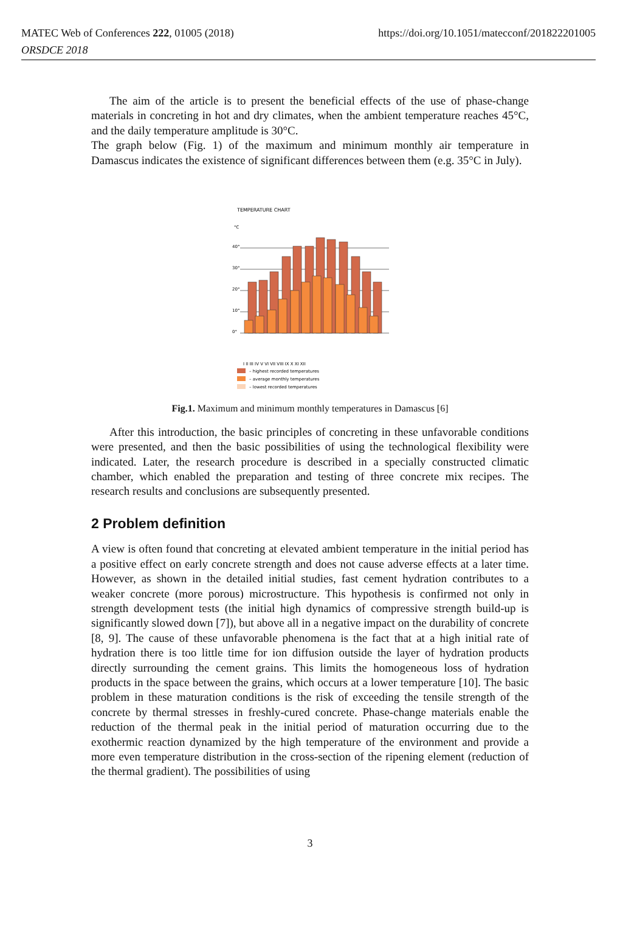MATEC Web of Conferences 222, 01005 (2018) https://doi.org/10.1051/matecconf/201822201005
ORSDCE 2018
The aim of the article is to present the beneficial effects of the use of phase-change materials in concreting in hot and dry climates, when the ambient temperature reaches 45°C, and the daily temperature amplitude is 30°C.
The graph below (Fig. 1) of the maximum and minimum monthly air temperature in Damascus indicates the existence of significant differences between them (e.g. 35°C in July).
TEMPERATURE CHART
°C
40°
30°
20°
10°
0°
I II III IV V VI VII VIII IX X XI XII
– highest recorded temperatures
– average monthly temperatures
– lowest recorded temperatures
Fig.1. Maximum and minimum monthly temperatures in Damascus [6]
After this introduction, the basic principles of concreting in these unfavorable conditions were presented, and then the basic possibilities of using the technological flexibility were indicated. Later, the research procedure is described in a specially constructed climatic chamber, which enabled the preparation and testing of three concrete mix recipes. The research results and conclusions are subsequently presented.
2 Problem definition
A view is often found that concreting at elevated ambient temperature in the initial period has a positive effect on early concrete strength and does not cause adverse effects at a later time. However, as shown in the detailed initial studies, fast cement hydration contributes to a weaker concrete (more porous) microstructure. This hypothesis is confirmed not only in strength development tests (the initial high dynamics of compressive strength build-up is significantly slowed down [7]), but above all in a negative impact on the durability of concrete [8, 9]. The cause of these unfavorable phenomena is the fact that at a high initial rate of hydration there is too little time for ion diffusion outside the layer of hydration products directly surrounding the cement grains. This limits the homogeneous loss of hydration products in the space between the grains, which occurs at a lower temperature [10]. The basic problem in these maturation conditions is the risk of exceeding the tensile strength of the concrete by thermal stresses in freshly-cured concrete. Phase-change materials enable the reduction of the thermal peak in the initial period of maturation occurring due to the exothermic reaction dynamized by the high temperature of the environment and provide a more even temperature distribution in the cross-section of the ripening element (reduction of the thermal gradient). The possibilities of using
3